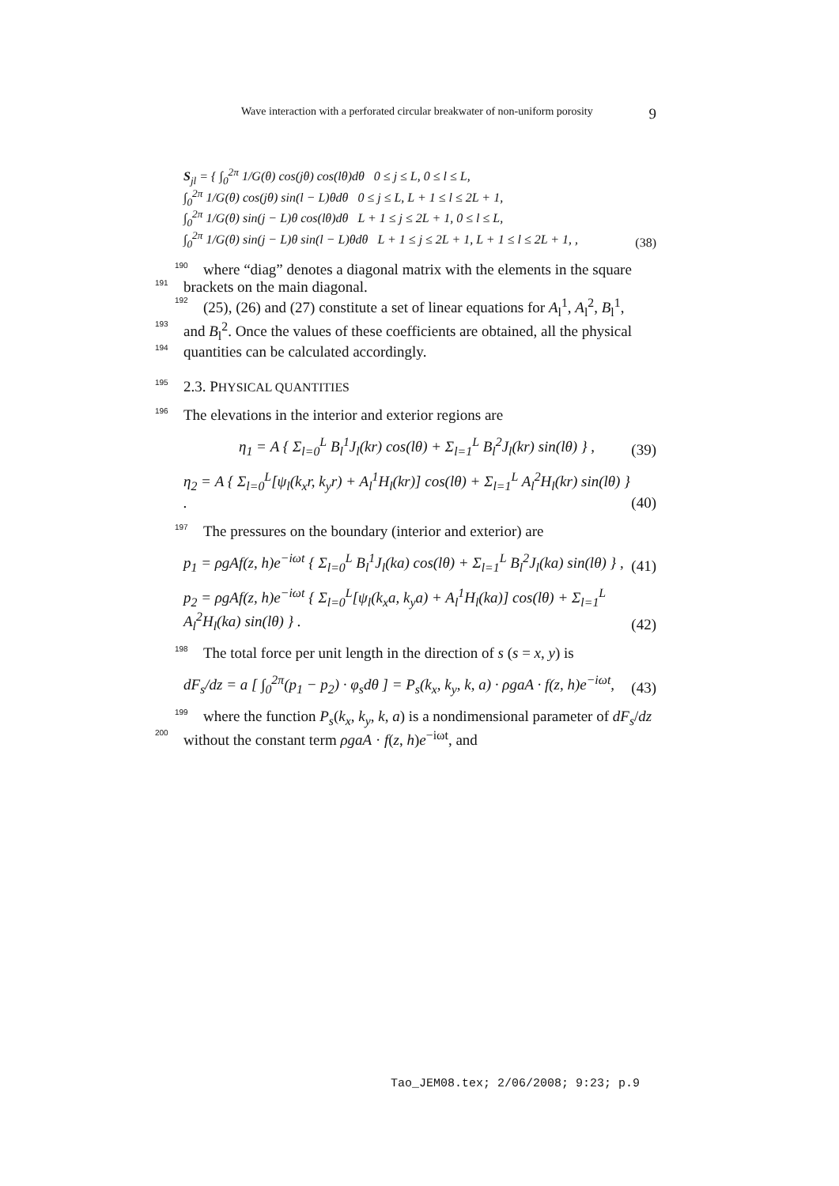Wave interaction with a perforated circular breakwater of non-uniform porosity 9
S<sub>jl</sub> = { ∫<sub>0</sub><sup>2π</sup> 1/G(θ) cos(jθ) cos(lθ)dθ 0 ≤ j ≤ L, 0 ≤ l ≤ L,
∫<sub>0</sub><sup>2π</sup> 1/G(θ) cos(jθ) sin(l − L)θdθ 0 ≤ j ≤ L, L + 1 ≤ l ≤ 2L + 1,
∫<sub>0</sub><sup>2π</sup> 1/G(θ) sin(j − L)θ cos(lθ)dθ L + 1 ≤ j ≤ 2L + 1, 0 ≤ l ≤ L,
∫<sub>0</sub><sup>2π</sup> 1/G(θ) sin(j − L)θ sin(l − L)θdθ L + 1 ≤ j ≤ 2L + 1, L + 1 ≤ l ≤ 2L + 1, ,
(38)
190 where “diag” denotes a diagonal matrix with the elements in the square
191 brackets on the main diagonal.
192 (25), (26) and (27) constitute a set of linear equations for A<sub>l</sub><sup>1</sup>, A<sub>l</sub><sup>2</sup>, B<sub>l</sub><sup>1</sup>,
193 and B<sub>l</sub><sup>2</sup>. Once the values of these coefficients are obtained, all the physical
194 quantities can be calculated accordingly.
195 2.3. PHYSICAL QUANTITIES
196 The elevations in the interior and exterior regions are
η<sub>1</sub> = A { Σ<sub>l=0</sub><sup>L</sup> B<sub>l</sub><sup>1</sup>J<sub>l</sub>(kr) cos(lθ) + Σ<sub>l=1</sub><sup>L</sup> B<sub>l</sub><sup>2</sup>J<sub>l</sub>(kr) sin(lθ) } ,
(39)
η<sub>2</sub> = A { Σ<sub>l=0</sub><sup>L</sup>[ψ<sub>l</sub>(k<sub>x</sub>r, k<sub>y</sub>r) + A<sub>l</sub><sup>1</sup>H<sub>l</sub>(kr)] cos(lθ) + Σ<sub>l=1</sub><sup>L</sup> A<sub>l</sub><sup>2</sup>H<sub>l</sub>(kr) sin(lθ) } .
(40)
197 The pressures on the boundary (interior and exterior) are
p<sub>1</sub> = ρgAf(z, h)e<sup>−iωt</sup> { Σ<sub>l=0</sub><sup>L</sup> B<sub>l</sub><sup>1</sup>J<sub>l</sub>(ka) cos(lθ) + Σ<sub>l=1</sub><sup>L</sup> B<sub>l</sub><sup>2</sup>J<sub>l</sub>(ka) sin(lθ) } ,
(41)
p<sub>2</sub> = ρgAf(z, h)e<sup>−iωt</sup> { Σ<sub>l=0</sub><sup>L</sup>[ψ<sub>l</sub>(k<sub>x</sub>a, k<sub>y</sub>a) + A<sub>l</sub><sup>1</sup>H<sub>l</sub>(ka)] cos(lθ) + Σ<sub>l=1</sub><sup>L</sup> A<sub>l</sub><sup>2</sup>H<sub>l</sub>(ka) sin(lθ) } .
(42)
198 The total force per unit length in the direction of s (s = x, y) is
dF<sub>s</sub>/dz = a [ ∫<sub>0</sub><sup>2π</sup>(p<sub>1</sub> − p<sub>2</sub>) · φ<sub>s</sub>dθ ] = P<sub>s</sub>(k<sub>x</sub>, k<sub>y</sub>, k, a) · ρgaA · f(z, h)e<sup>−iωt</sup>,
(43)
199 where the function P<sub>s</sub>(k<sub>x</sub>, k<sub>y</sub>, k, a) is a nondimensional parameter of dF<sub>s</sub>/dz
200 without the constant term ρgaA · f(z, h)e<sup>−iωt</sup>, and
Tao_JEM08.tex; 2/06/2008; 9:23; p.9